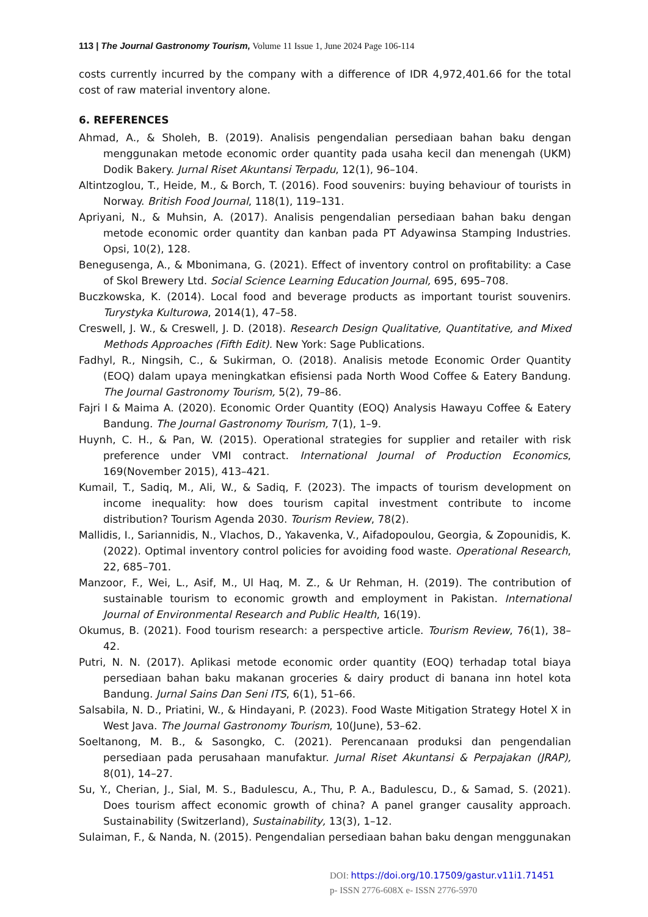113 | The Journal Gastronomy Tourism, Volume 11 Issue 1, June 2024 Page 106-114
costs currently incurred by the company with a difference of IDR 4,972,401.66 for the total cost of raw material inventory alone.
6. REFERENCES
Ahmad, A., & Sholeh, B. (2019). Analisis pengendalian persediaan bahan baku dengan menggunakan metode economic order quantity pada usaha kecil dan menengah (UKM) Dodik Bakery. Jurnal Riset Akuntansi Terpadu, 12(1), 96–104.
Altintzoglou, T., Heide, M., & Borch, T. (2016). Food souvenirs: buying behaviour of tourists in Norway. British Food Journal, 118(1), 119–131.
Apriyani, N., & Muhsin, A. (2017). Analisis pengendalian persediaan bahan baku dengan metode economic order quantity dan kanban pada PT Adyawinsa Stamping Industries. Opsi, 10(2), 128.
Benegusenga, A., & Mbonimana, G. (2021). Effect of inventory control on profitability: a Case of Skol Brewery Ltd. Social Science Learning Education Journal, 695, 695–708.
Buczkowska, K. (2014). Local food and beverage products as important tourist souvenirs. Turystyka Kulturowa, 2014(1), 47–58.
Creswell, J. W., & Creswell, J. D. (2018). Research Design Qualitative, Quantitative, and Mixed Methods Approaches (Fifth Edit). New York: Sage Publications.
Fadhyl, R., Ningsih, C., & Sukirman, O. (2018). Analisis metode Economic Order Quantity (EOQ) dalam upaya meningkatkan efisiensi pada North Wood Coffee & Eatery Bandung. The Journal Gastronomy Tourism, 5(2), 79–86.
Fajri I & Maima A. (2020). Economic Order Quantity (EOQ) Analysis Hawayu Coffee & Eatery Bandung. The Journal Gastronomy Tourism, 7(1), 1–9.
Huynh, C. H., & Pan, W. (2015). Operational strategies for supplier and retailer with risk preference under VMI contract. International Journal of Production Economics, 169(November 2015), 413–421.
Kumail, T., Sadiq, M., Ali, W., & Sadiq, F. (2023). The impacts of tourism development on income inequality: how does tourism capital investment contribute to income distribution? Tourism Agenda 2030. Tourism Review, 78(2).
Mallidis, I., Sariannidis, N., Vlachos, D., Yakavenka, V., Aifadopoulou, Georgia, & Zopounidis, K. (2022). Optimal inventory control policies for avoiding food waste. Operational Research, 22, 685–701.
Manzoor, F., Wei, L., Asif, M., Ul Haq, M. Z., & Ur Rehman, H. (2019). The contribution of sustainable tourism to economic growth and employment in Pakistan. International Journal of Environmental Research and Public Health, 16(19).
Okumus, B. (2021). Food tourism research: a perspective article. Tourism Review, 76(1), 38–42.
Putri, N. N. (2017). Aplikasi metode economic order quantity (EOQ) terhadap total biaya persediaan bahan baku makanan groceries & dairy product di banana inn hotel kota Bandung. Jurnal Sains Dan Seni ITS, 6(1), 51–66.
Salsabila, N. D., Priatini, W., & Hindayani, P. (2023). Food Waste Mitigation Strategy Hotel X in West Java. The Journal Gastronomy Tourism, 10(June), 53–62.
Soeltanong, M. B., & Sasongko, C. (2021). Perencanaan produksi dan pengendalian persediaan pada perusahaan manufaktur. Jurnal Riset Akuntansi & Perpajakan (JRAP), 8(01), 14–27.
Su, Y., Cherian, J., Sial, M. S., Badulescu, A., Thu, P. A., Badulescu, D., & Samad, S. (2021). Does tourism affect economic growth of china? A panel granger causality approach. Sustainability (Switzerland), Sustainability, 13(3), 1–12.
Sulaiman, F., & Nanda, N. (2015). Pengendalian persediaan bahan baku dengan menggunakan
DOI: https://doi.org/10.17509/gastur.v11i1.71451
p- ISSN 2776-608X e- ISSN 2776-5970